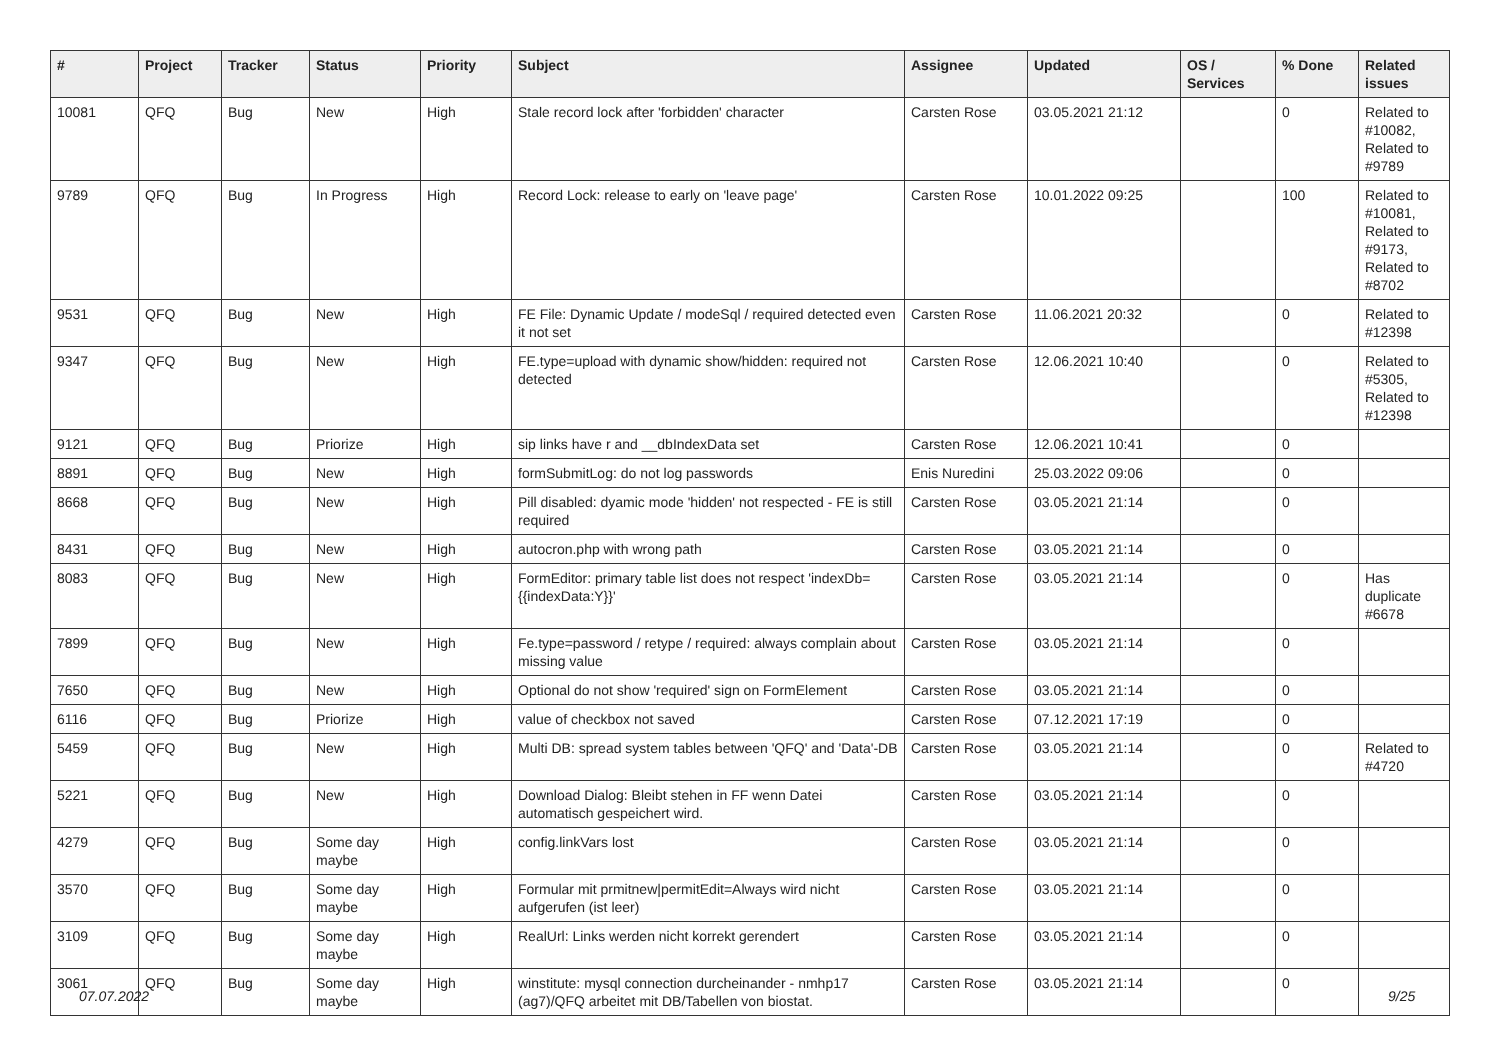| # | Project | Tracker | Status | Priority | Subject | Assignee | Updated | OS / Services | % Done | Related issues |
| --- | --- | --- | --- | --- | --- | --- | --- | --- | --- | --- |
| 10081 | QFQ | Bug | New | High | Stale record lock after 'forbidden' character | Carsten Rose | 03.05.2021 21:12 | | 0 | Related to #10082, Related to #9789 |
| 9789 | QFQ | Bug | In Progress | High | Record Lock: release to early on 'leave page' | Carsten Rose | 10.01.2022 09:25 | | 100 | Related to #10081, Related to #9173, Related to #8702 |
| 9531 | QFQ | Bug | New | High | FE File: Dynamic Update / modeSql / required detected even it not set | Carsten Rose | 11.06.2021 20:32 | | 0 | Related to #12398 |
| 9347 | QFQ | Bug | New | High | FE.type=upload with dynamic show/hidden: required not detected | Carsten Rose | 12.06.2021 10:40 | | 0 | Related to #5305, Related to #12398 |
| 9121 | QFQ | Bug | Priorize | High | sip links have r and __dbIndexData set | Carsten Rose | 12.06.2021 10:41 | | 0 | |
| 8891 | QFQ | Bug | New | High | formSubmitLog: do not log passwords | Enis Nuredini | 25.03.2022 09:06 | | 0 | |
| 8668 | QFQ | Bug | New | High | Pill disabled: dyamic mode 'hidden' not respected - FE is still required | Carsten Rose | 03.05.2021 21:14 | | 0 | |
| 8431 | QFQ | Bug | New | High | autocron.php with wrong path | Carsten Rose | 03.05.2021 21:14 | | 0 | |
| 8083 | QFQ | Bug | New | High | FormEditor: primary table list does not respect 'indexDb={{indexData:Y}}' | Carsten Rose | 03.05.2021 21:14 | | 0 | Has duplicate #6678 |
| 7899 | QFQ | Bug | New | High | Fe.type=password / retype / required: always complain about missing value | Carsten Rose | 03.05.2021 21:14 | | 0 | |
| 7650 | QFQ | Bug | New | High | Optional do not show 'required' sign on FormElement | Carsten Rose | 03.05.2021 21:14 | | 0 | |
| 6116 | QFQ | Bug | Priorize | High | value of checkbox not saved | Carsten Rose | 07.12.2021 17:19 | | 0 | |
| 5459 | QFQ | Bug | New | High | Multi DB: spread system tables between 'QFQ' and 'Data'-DB | Carsten Rose | 03.05.2021 21:14 | | 0 | Related to #4720 |
| 5221 | QFQ | Bug | New | High | Download Dialog: Bleibt stehen in FF wenn Datei automatisch gespeichert wird. | Carsten Rose | 03.05.2021 21:14 | | 0 | |
| 4279 | QFQ | Bug | Some day maybe | High | config.linkVars lost | Carsten Rose | 03.05.2021 21:14 | | 0 | |
| 3570 | QFQ | Bug | Some day maybe | High | Formular mit prmitnew/permitEdit=Always wird nicht aufgerufen (ist leer) | Carsten Rose | 03.05.2021 21:14 | | 0 | |
| 3109 | QFQ | Bug | Some day maybe | High | RealUrl: Links werden nicht korrekt gerendert | Carsten Rose | 03.05.2021 21:14 | | 0 | |
| 3061 | QFQ | Bug | Some day maybe | High | winstitute: mysql connection durcheinander - nmhp17 (ag7)/QFQ arbeitet mit DB/Tabellen von biostat. | Carsten Rose | 03.05.2021 21:14 | | 0 | |
07.07.2022 9/25